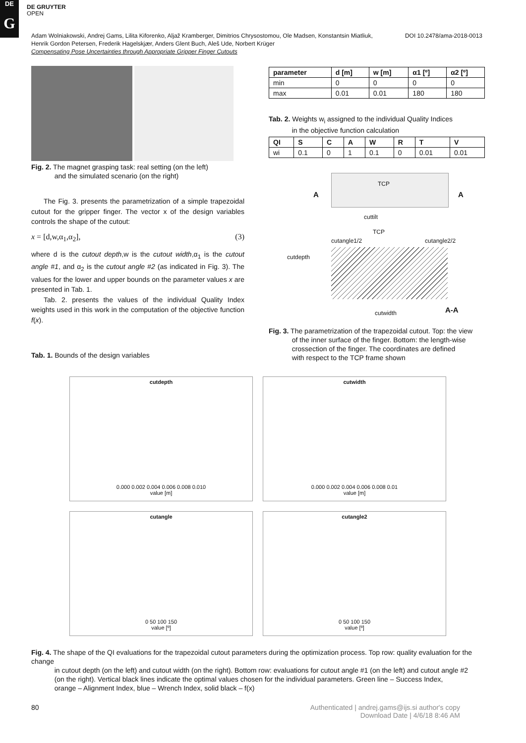DE
G
DE GRUYTER
OPEN
DOI 10.2478/ama-2018-0013 Adam Wolniakowski, Andrej Gams, Lilita Kiforenko, Aljaž Kramberger, Dimitrios Chrysostomou, Ole Madsen, Konstantsin Miatliuk,
Henrik Gordon Petersen, Frederik Hagelskjær, Anders Glent Buch, Aleš Ude, Norbert Krüger
Compensating Pose Uncertainties through Appropriate Gripper Finger Cutouts
Fig. 2. The magnet grasping task: real setting (on the left)
and the simulated scenario (on the right)
The Fig. 3. presents the parametrization of a simple trapezoidal cutout for the gripper finger. The vector x of the design variables controls the shape of the cutout:
x = [d,w,α<sub>1</sub>,α<sub>2</sub>], (3)
where d is the cutout depth,w is the cutout width,α<sub>1</sub> is the cutout angle #1, and α<sub>2</sub> is the cutout angle #2 (as indicated in Fig. 3). The values for the lower and upper bounds on the parameter values x are presented in Tab. 1.
Tab. 2. presents the values of the individual Quality Index weights used in this work in the computation of the objective function f(x).
Tab. 1. Bounds of the design variables
| parameter | d [m] | w [m] | α1 [º] | α2 [º] |
| --- | --- | --- | --- | --- |
| min | 0 | 0 | 0 | 0 |
| max | 0.01 | 0.01 | 180 | 180 |
Tab. 2. Weights w<sub>i</sub> assigned to the individual Quality Indices
in the objective function calculation
| QI | S | C | A | W | R | T | V |
| --- | --- | --- | --- | --- | --- | --- | --- |
| wi | 0.1 | 0 | 1 | 0.1 | 0 | 0.01 | 0.01 |
A
TCP
A
cuttilt
TCP
cutangle1/2 cutangle2/2
cutdepth
cutwidth A-A
Fig. 3. The parametrization of the trapezoidal cutout. Top: the view
of the inner surface of the finger. Bottom: the length-wise
crossection of the finger. The coordinates are defined
with respect to the TCP frame shown
cutdepth
0.000 0.002 0.004 0.006 0.008 0.010
value [m]
cutwidth
0.000 0.002 0.004 0.006 0.008 0.01
value [m]
cutangle
0 50 100 150
value [º]
cutangle2
0 50 100 150
value [º]
Fig. 4. The shape of the QI evaluations for the trapezoidal cutout parameters during the optimization process. Top row: quality evaluation for the change
in cutout depth (on the left) and cutout width (on the right). Bottom row: evaluations for cutout angle #1 (on the left) and cutout angle #2
(on the right). Vertical black lines indicate the optimal values chosen for the individual parameters. Green line – Success Index,
orange – Alignment Index, blue – Wrench Index, solid black – f(x)
80
Authenticated | andrej.gams@ijs.si author's copy
Download Date | 4/6/18 8:46 AM